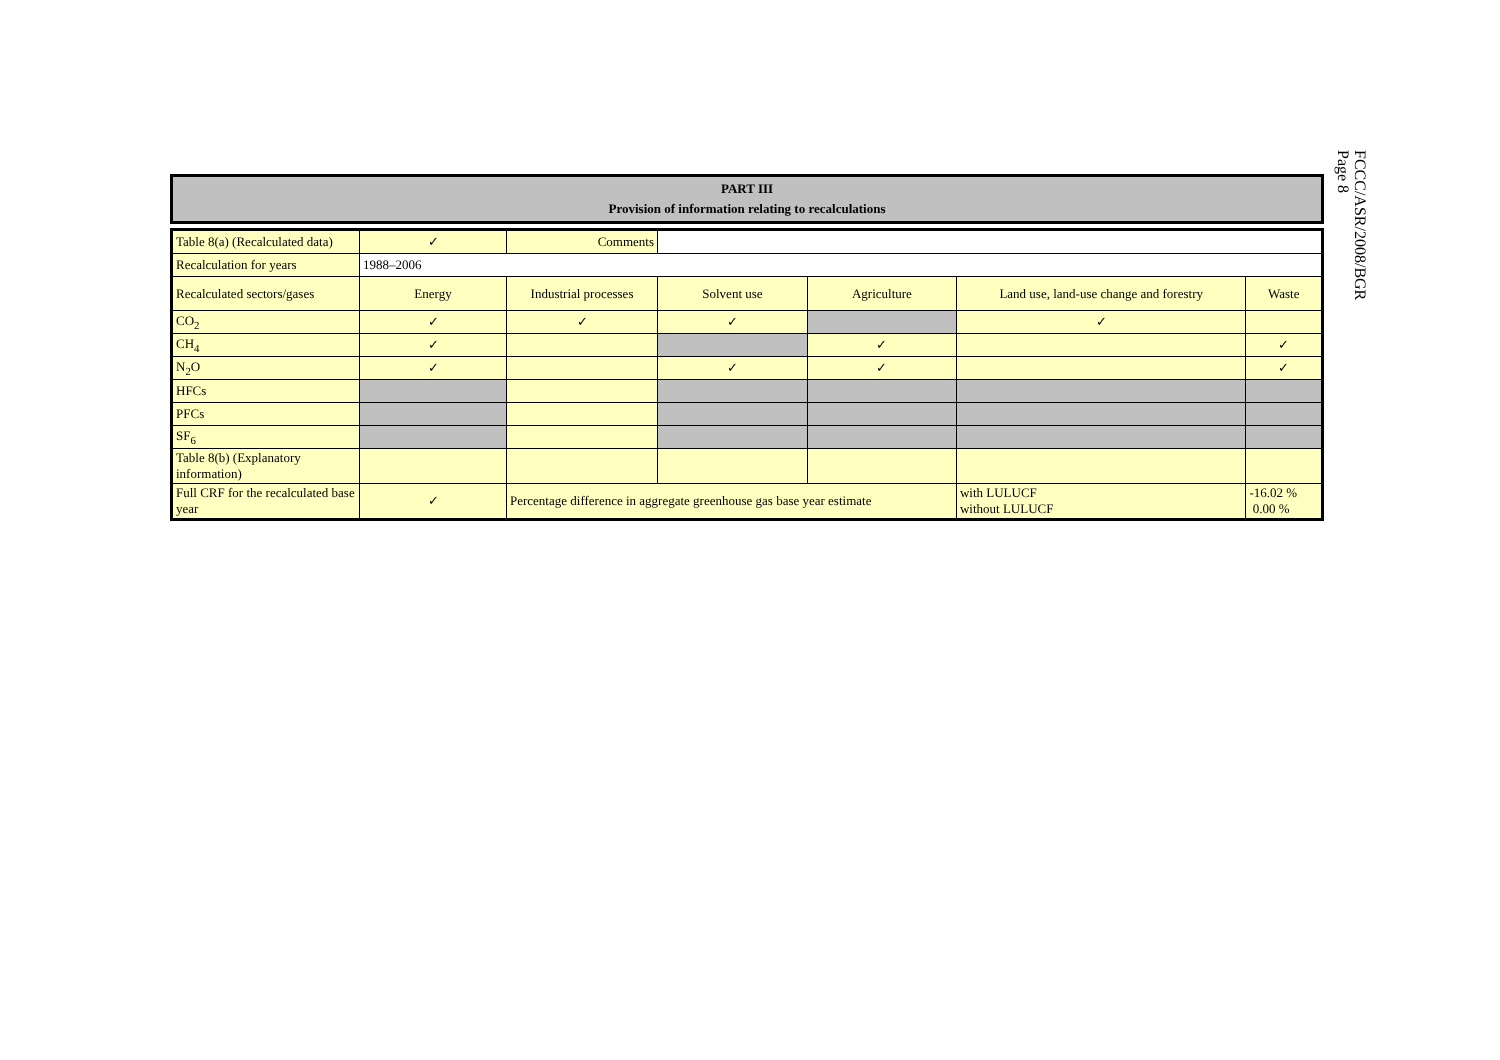FCCC/ASR/2008/BGR
Page 8
PART III
Provision of information relating to recalculations
| Table 8(a) (Recalculated data) | ✓ | Comments | | | | |
| Recalculation for years | 1988–2006 | | | | | |
| Recalculated sectors/gases | Energy | Industrial processes | Solvent use | Agriculture | Land use, land-use change and forestry | Waste |
| CO<sub>2</sub> | ✓ | ✓ | ✓ | | ✓ | |
| CH<sub>4</sub> | ✓ | | | ✓ | | ✓ |
| N<sub>2</sub>O | ✓ | | ✓ | ✓ | | ✓ |
| HFCs | | | | | | |
| PFCs | | | | | | |
| SF<sub>6</sub> | | | | | | |
| Table 8(b) (Explanatory information) | | | | | | |
| Full CRF for the recalculated base year | ✓ | Percentage difference in aggregate greenhouse gas base year estimate | | | with LULUCF without LULUCF | -16.02 % 0.00 % |